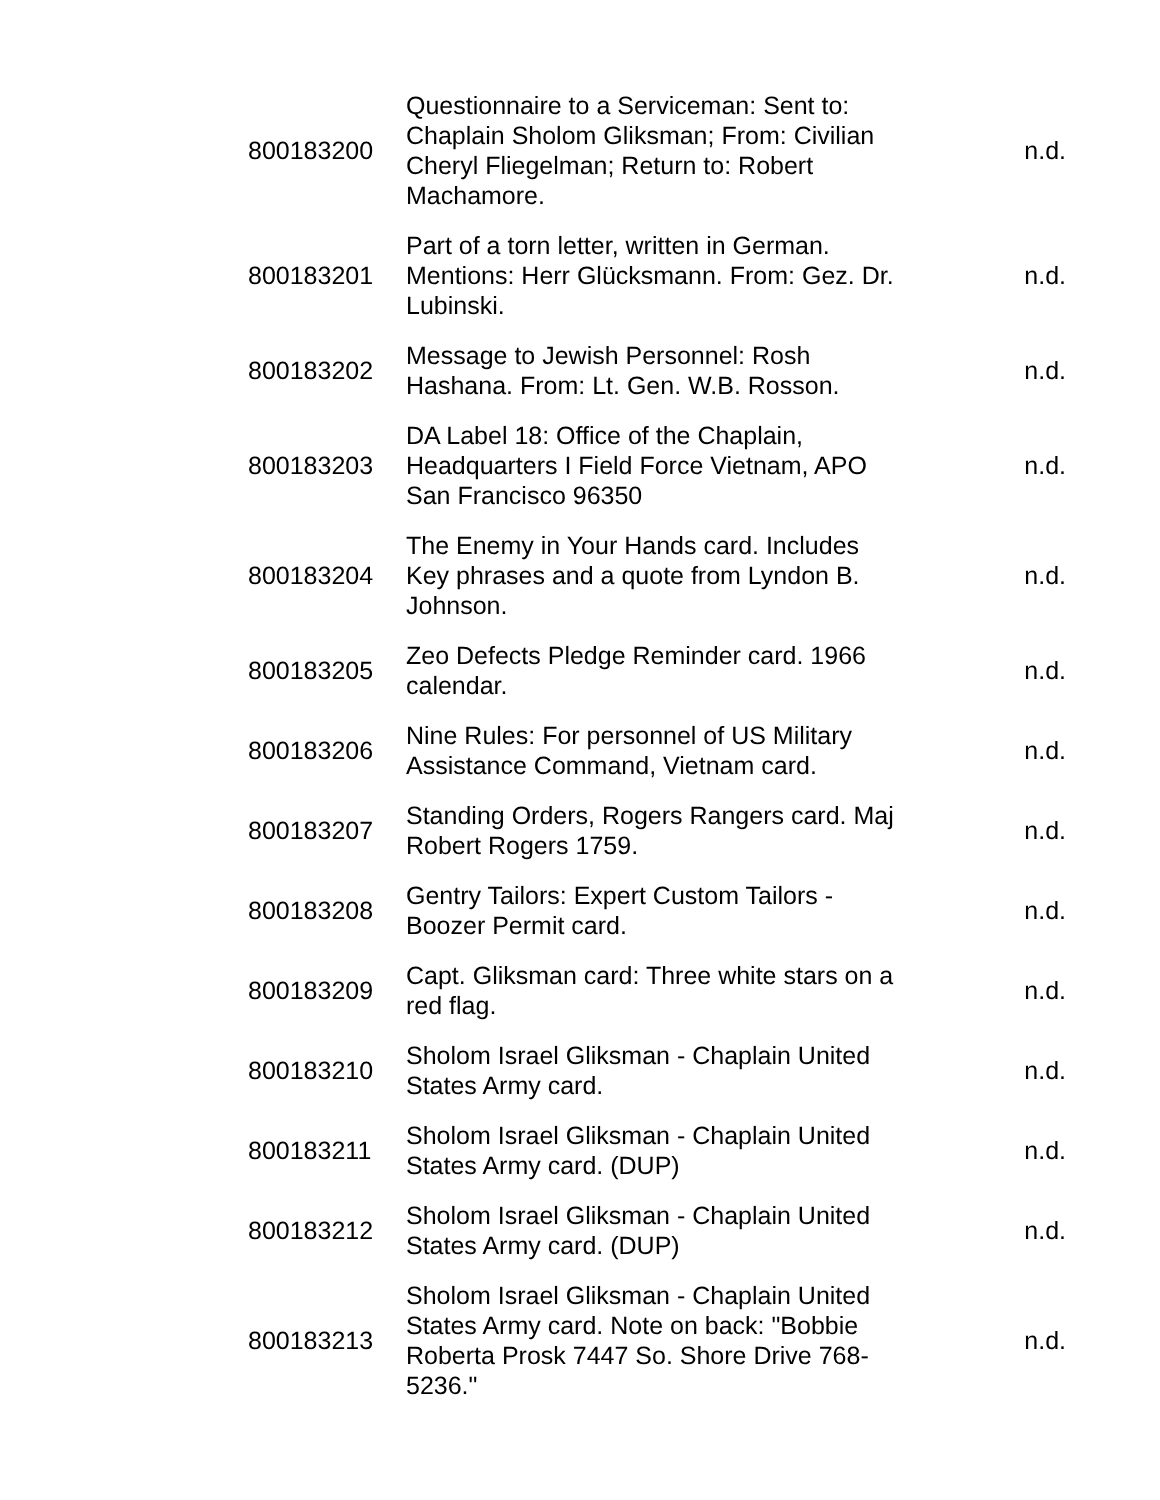| 800183200 | Questionnaire to a Serviceman: Sent to: Chaplain Sholom Gliksman; From: Civilian Cheryl Fliegelman; Return to: Robert Machamore. | n.d. |
| 800183201 | Part of a torn letter, written in German. Mentions: Herr Glücksmann. From: Gez. Dr. Lubinski. | n.d. |
| 800183202 | Message to Jewish Personnel: Rosh Hashana. From: Lt. Gen. W.B. Rosson. | n.d. |
| 800183203 | DA Label 18: Office of the Chaplain, Headquarters I Field Force Vietnam, APO San Francisco 96350 | n.d. |
| 800183204 | The Enemy in Your Hands card. Includes Key phrases and a quote from Lyndon B. Johnson. | n.d. |
| 800183205 | Zeo Defects Pledge Reminder card. 1966 calendar. | n.d. |
| 800183206 | Nine Rules: For personnel of US Military Assistance Command, Vietnam card. | n.d. |
| 800183207 | Standing Orders, Rogers Rangers card. Maj Robert Rogers 1759. | n.d. |
| 800183208 | Gentry Tailors: Expert Custom Tailors - Boozer Permit card. | n.d. |
| 800183209 | Capt. Gliksman card: Three white stars on a red flag. | n.d. |
| 800183210 | Sholom Israel Gliksman - Chaplain United States Army card. | n.d. |
| 800183211 | Sholom Israel Gliksman - Chaplain United States Army card. (DUP) | n.d. |
| 800183212 | Sholom Israel Gliksman - Chaplain United States Army card. (DUP) | n.d. |
| 800183213 | Sholom Israel Gliksman - Chaplain United States Army card. Note on back: "Bobbie Roberta Prosk 7447 So. Shore Drive 768-5236." | n.d. |